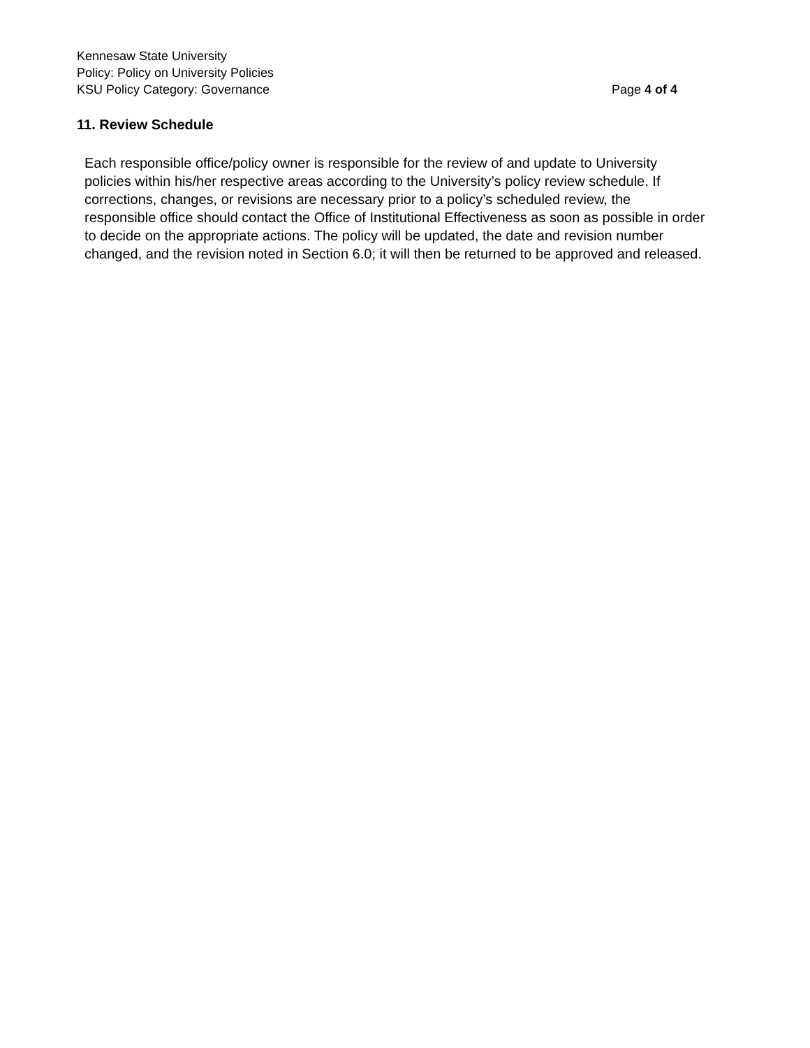Kennesaw State University
Policy: Policy on University Policies
KSU Policy Category: Governance Page 4 of 4
11. Review Schedule
Each responsible office/policy owner is responsible for the review of and update to University policies within his/her respective areas according to the University’s policy review schedule. If corrections, changes, or revisions are necessary prior to a policy’s scheduled review, the responsible office should contact the Office of Institutional Effectiveness as soon as possible in order to decide on the appropriate actions. The policy will be updated, the date and revision number changed, and the revision noted in Section 6.0; it will then be returned to be approved and released.